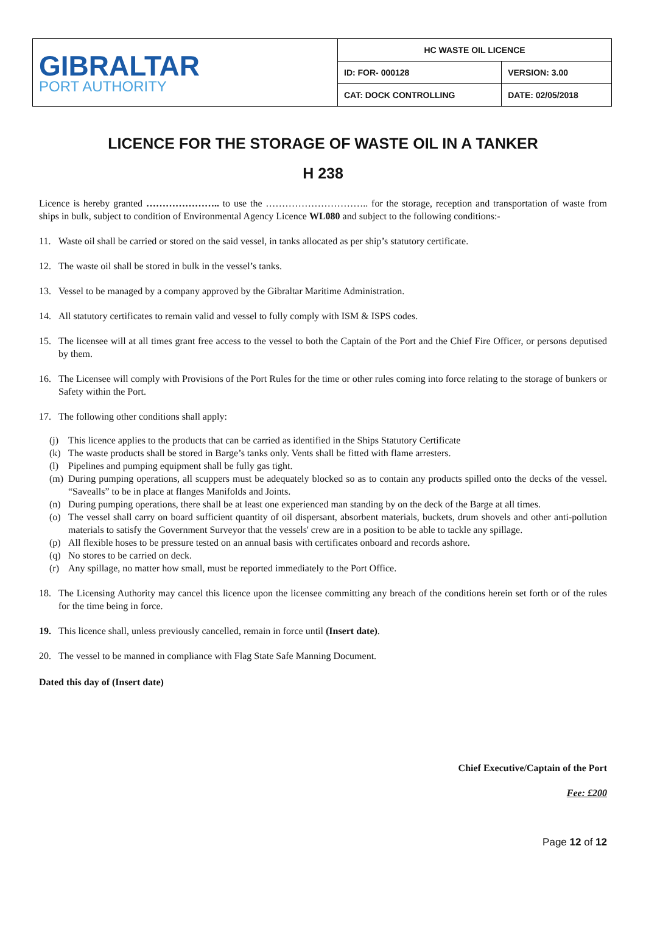| GIBRALTAR PORT AUTHORITY | HC WASTE OIL LICENCE | |
| | ID: FOR- 000128 | VERSION: 3.00 |
| | CAT: DOCK CONTROLLING | DATE: 02/05/2018 |
LICENCE FOR THE STORAGE OF WASTE OIL IN A TANKER
H 238
Licence is hereby granted ………………….. to use the ………………………….. for the storage, reception and transportation of waste from ships in bulk, subject to condition of Environmental Agency Licence WL080 and subject to the following conditions:-
11. Waste oil shall be carried or stored on the said vessel, in tanks allocated as per ship’s statutory certificate.
12. The waste oil shall be stored in bulk in the vessel’s tanks.
13. Vessel to be managed by a company approved by the Gibraltar Maritime Administration.
14. All statutory certificates to remain valid and vessel to fully comply with ISM & ISPS codes.
15. The licensee will at all times grant free access to the vessel to both the Captain of the Port and the Chief Fire Officer, or persons deputised by them.
16. The Licensee will comply with Provisions of the Port Rules for the time or other rules coming into force relating to the storage of bunkers or Safety within the Port.
17. The following other conditions shall apply:
(j) This licence applies to the products that can be carried as identified in the Ships Statutory Certificate
(k) The waste products shall be stored in Barge’s tanks only. Vents shall be fitted with flame arresters.
(l) Pipelines and pumping equipment shall be fully gas tight.
(m) During pumping operations, all scuppers must be adequately blocked so as to contain any products spilled onto the decks of the vessel. “Savealls” to be in place at flanges Manifolds and Joints.
(n) During pumping operations, there shall be at least one experienced man standing by on the deck of the Barge at all times.
(o) The vessel shall carry on board sufficient quantity of oil dispersant, absorbent materials, buckets, drum shovels and other anti-pollution materials to satisfy the Government Surveyor that the vessels' crew are in a position to be able to tackle any spillage.
(p) All flexible hoses to be pressure tested on an annual basis with certificates onboard and records ashore.
(q) No stores to be carried on deck.
(r) Any spillage, no matter how small, must be reported immediately to the Port Office.
18. The Licensing Authority may cancel this licence upon the licensee committing any breach of the conditions herein set forth or of the rules for the time being in force.
19. This licence shall, unless previously cancelled, remain in force until (Insert date).
20. The vessel to be manned in compliance with Flag State Safe Manning Document.
Dated this day of (Insert date)
Chief Executive/Captain of the Port
Fee: £200
Page 12 of 12